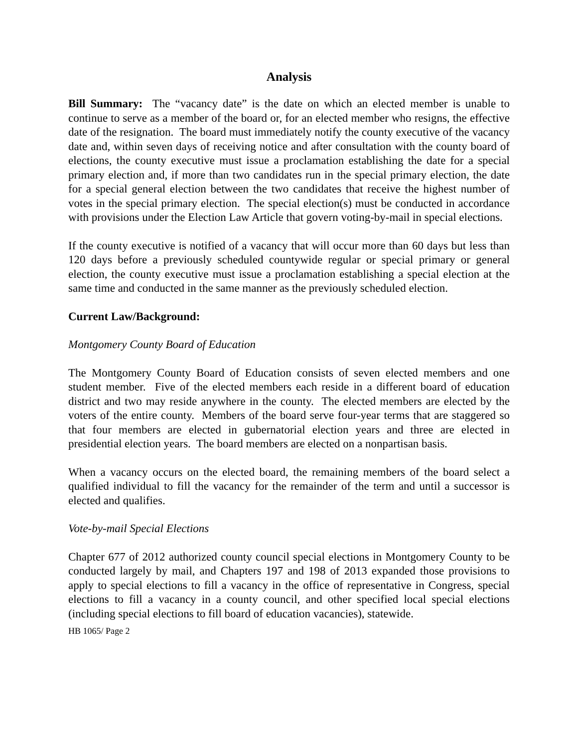Analysis
Bill Summary: The “vacancy date” is the date on which an elected member is unable to continue to serve as a member of the board or, for an elected member who resigns, the effective date of the resignation. The board must immediately notify the county executive of the vacancy date and, within seven days of receiving notice and after consultation with the county board of elections, the county executive must issue a proclamation establishing the date for a special primary election and, if more than two candidates run in the special primary election, the date for a special general election between the two candidates that receive the highest number of votes in the special primary election. The special election(s) must be conducted in accordance with provisions under the Election Law Article that govern voting-by-mail in special elections.
If the county executive is notified of a vacancy that will occur more than 60 days but less than 120 days before a previously scheduled countywide regular or special primary or general election, the county executive must issue a proclamation establishing a special election at the same time and conducted in the same manner as the previously scheduled election.
Current Law/Background:
Montgomery County Board of Education
The Montgomery County Board of Education consists of seven elected members and one student member. Five of the elected members each reside in a different board of education district and two may reside anywhere in the county. The elected members are elected by the voters of the entire county. Members of the board serve four-year terms that are staggered so that four members are elected in gubernatorial election years and three are elected in presidential election years. The board members are elected on a nonpartisan basis.
When a vacancy occurs on the elected board, the remaining members of the board select a qualified individual to fill the vacancy for the remainder of the term and until a successor is elected and qualifies.
Vote-by-mail Special Elections
Chapter 677 of 2012 authorized county council special elections in Montgomery County to be conducted largely by mail, and Chapters 197 and 198 of 2013 expanded those provisions to apply to special elections to fill a vacancy in the office of representative in Congress, special elections to fill a vacancy in a county council, and other specified local special elections (including special elections to fill board of education vacancies), statewide.
HB 1065/ Page 2